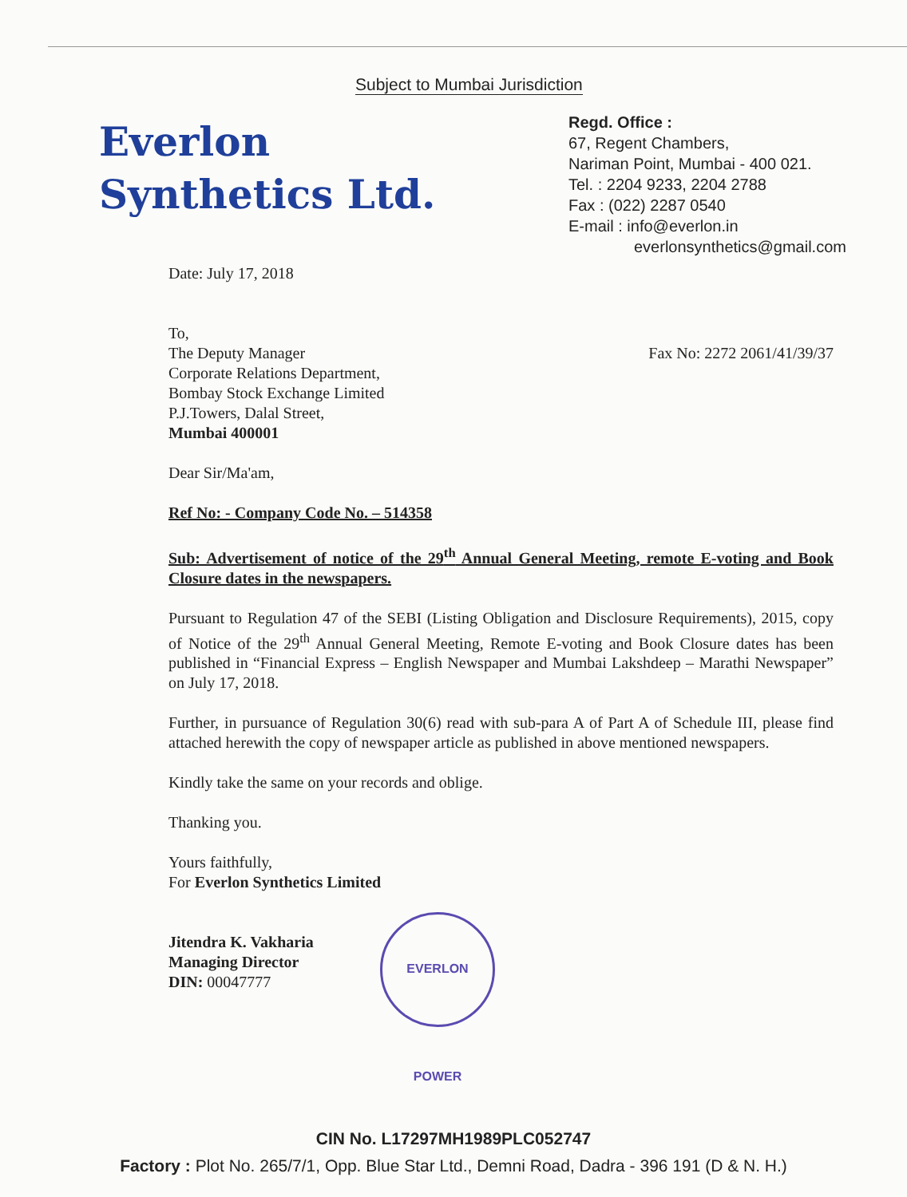Subject to Mumbai Jurisdiction
Everlon
Synthetics Ltd.
Regd. Office :
67, Regent Chambers,
Nariman Point, Mumbai - 400 021.
Tel. : 2204 9233, 2204 2788
Fax : (022) 2287 0540
E-mail : info@everlon.in
everlonsynthetics@gmail.com
Date: July 17, 2018
Fax No: 2272 2061/41/39/37 To,
The Deputy Manager
Corporate Relations Department,
Bombay Stock Exchange Limited
P.J.Towers, Dalal Street,
Mumbai 400001
Dear Sir/Ma'am,
Ref No: - Company Code No. – 514358
Sub: Advertisement of notice of the 29<sup>th</sup> Annual General Meeting, remote E-voting and Book Closure dates in the newspapers.
Pursuant to Regulation 47 of the SEBI (Listing Obligation and Disclosure Requirements), 2015, copy of Notice of the 29<sup>th</sup> Annual General Meeting, Remote E-voting and Book Closure dates has been published in “Financial Express – English Newspaper and Mumbai Lakshdeep – Marathi Newspaper” on July 17, 2018.
Further, in pursuance of Regulation 30(6) read with sub-para A of Part A of Schedule III, please find attached herewith the copy of newspaper article as published in above mentioned newspapers.
Kindly take the same on your records and oblige.
Thanking you.
Yours faithfully,
For Everlon Synthetics Limited
Jitendra K. Vakharia
Managing Director
DIN: 00047777
EVERLON POWER
CIN No. L17297MH1989PLC052747
Factory : Plot No. 265/7/1, Opp. Blue Star Ltd., Demni Road, Dadra - 396 191 (D & N. H.)